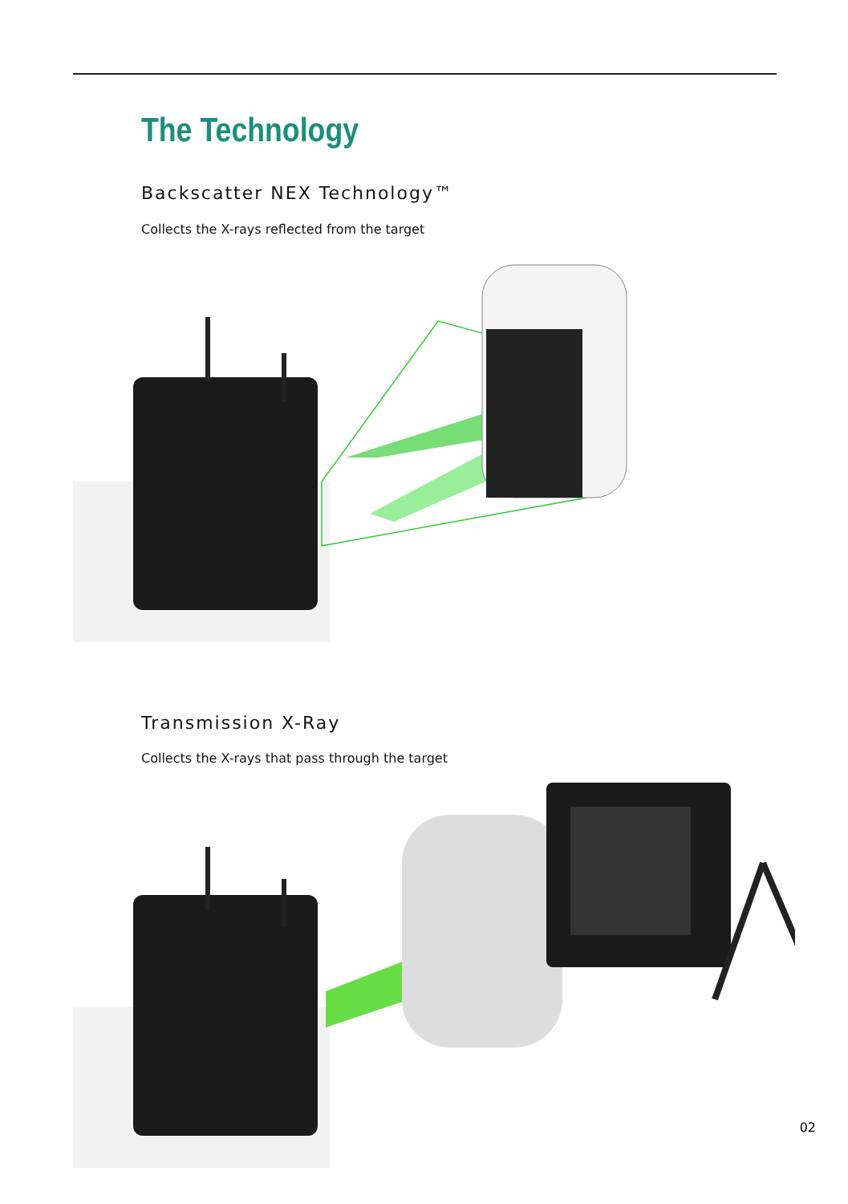The Technology
Backscatter NEX Technology™
Collects the X-rays reflected from the target
Transmission X-Ray
Collects the X-rays that pass through the target
02